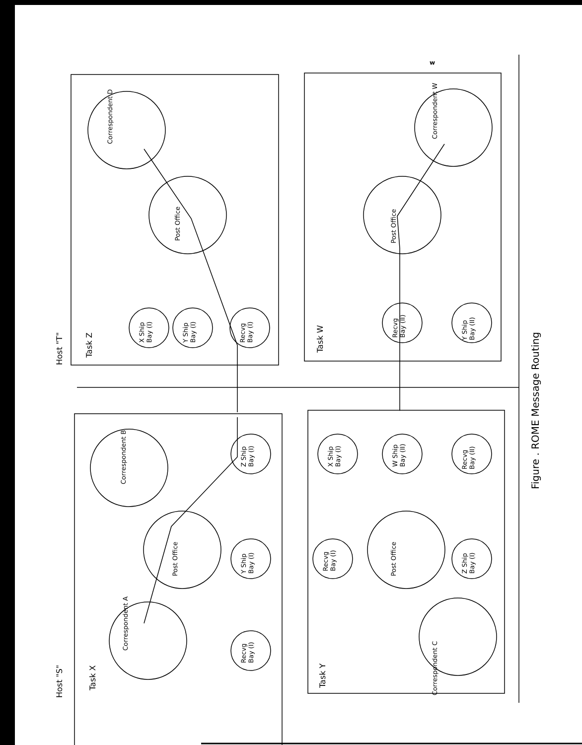Host "T"
Host "S"
Task Z
Task W
Task X
Task Y
Correspondent D
Post Office
X Ship
Bay (I)
Y Ship
Bay (I)
Recvg
Bay (I)
Correspondent W
Post Office
Recvg
Bay (II)
Y Ship
Bay (II)
Correspondent B
Post Office
Correspondent A
Z Ship
Bay (I)
Y Ship
Bay (I)
Recvg
Bay (I)
X Ship
Bay (I)
W Ship
Bay (II)
Recvg
Bay (II)
Post Office
Recvg
Bay (I)
Z Ship
Bay (I)
Correspondent C
w
Figure . ROME Message Routing